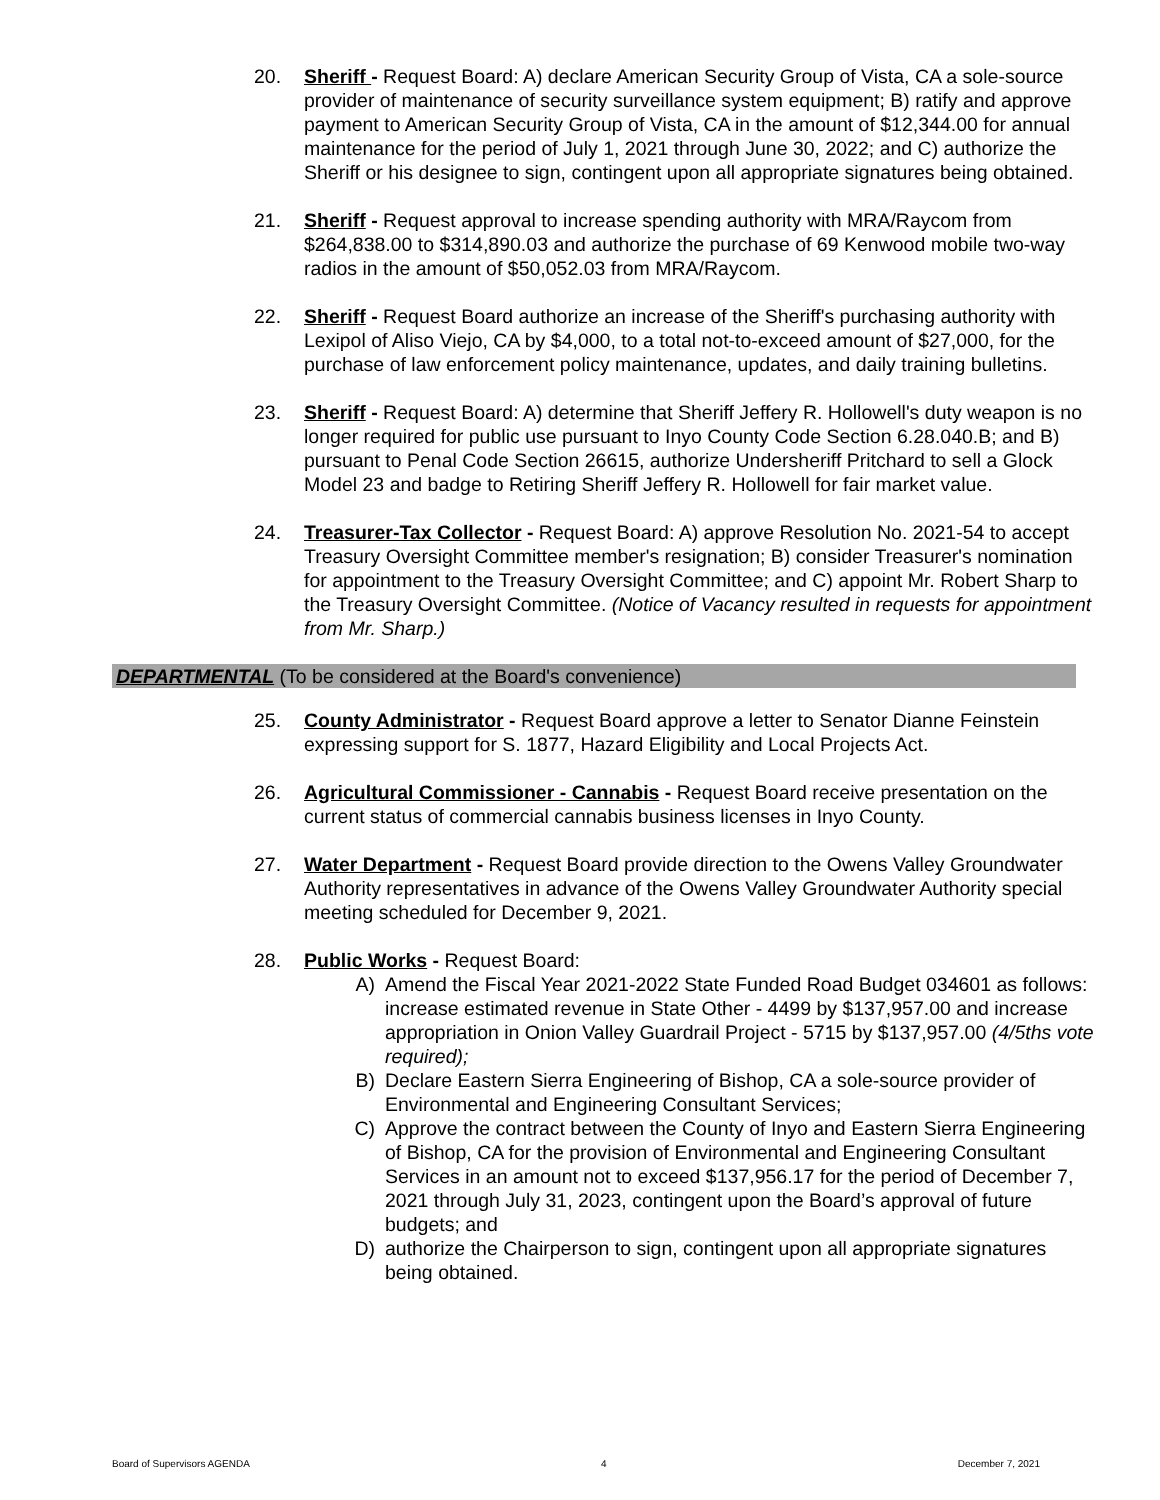20. Sheriff - Request Board: A) declare American Security Group of Vista, CA a sole-source provider of maintenance of security surveillance system equipment; B) ratify and approve payment to American Security Group of Vista, CA in the amount of $12,344.00 for annual maintenance for the period of July 1, 2021 through June 30, 2022; and C) authorize the Sheriff or his designee to sign, contingent upon all appropriate signatures being obtained.
21. Sheriff - Request approval to increase spending authority with MRA/Raycom from $264,838.00 to $314,890.03 and authorize the purchase of 69 Kenwood mobile two-way radios in the amount of $50,052.03 from MRA/Raycom.
22. Sheriff - Request Board authorize an increase of the Sheriff's purchasing authority with Lexipol of Aliso Viejo, CA by $4,000, to a total not-to-exceed amount of $27,000, for the purchase of law enforcement policy maintenance, updates, and daily training bulletins.
23. Sheriff - Request Board: A) determine that Sheriff Jeffery R. Hollowell's duty weapon is no longer required for public use pursuant to Inyo County Code Section 6.28.040.B; and B) pursuant to Penal Code Section 26615, authorize Undersheriff Pritchard to sell a Glock Model 23 and badge to Retiring Sheriff Jeffery R. Hollowell for fair market value.
24. Treasurer-Tax Collector - Request Board: A) approve Resolution No. 2021-54 to accept Treasury Oversight Committee member's resignation; B) consider Treasurer's nomination for appointment to the Treasury Oversight Committee; and C) appoint Mr. Robert Sharp to the Treasury Oversight Committee. (Notice of Vacancy resulted in requests for appointment from Mr. Sharp.)
DEPARTMENTAL (To be considered at the Board's convenience)
25. County Administrator - Request Board approve a letter to Senator Dianne Feinstein expressing support for S. 1877, Hazard Eligibility and Local Projects Act.
26. Agricultural Commissioner - Cannabis - Request Board receive presentation on the current status of commercial cannabis business licenses in Inyo County.
27. Water Department - Request Board provide direction to the Owens Valley Groundwater Authority representatives in advance of the Owens Valley Groundwater Authority special meeting scheduled for December 9, 2021.
28. Public Works - Request Board:
A) Amend the Fiscal Year 2021-2022 State Funded Road Budget 034601 as follows: increase estimated revenue in State Other - 4499 by $137,957.00 and increase appropriation in Onion Valley Guardrail Project - 5715 by $137,957.00 (4/5ths vote required);
B) Declare Eastern Sierra Engineering of Bishop, CA a sole-source provider of Environmental and Engineering Consultant Services;
C) Approve the contract between the County of Inyo and Eastern Sierra Engineering of Bishop, CA for the provision of Environmental and Engineering Consultant Services in an amount not to exceed $137,956.17 for the period of December 7, 2021 through July 31, 2023, contingent upon the Board’s approval of future budgets; and
D) authorize the Chairperson to sign, contingent upon all appropriate signatures being obtained.
Board of Supervisors AGENDA 4 December 7, 2021